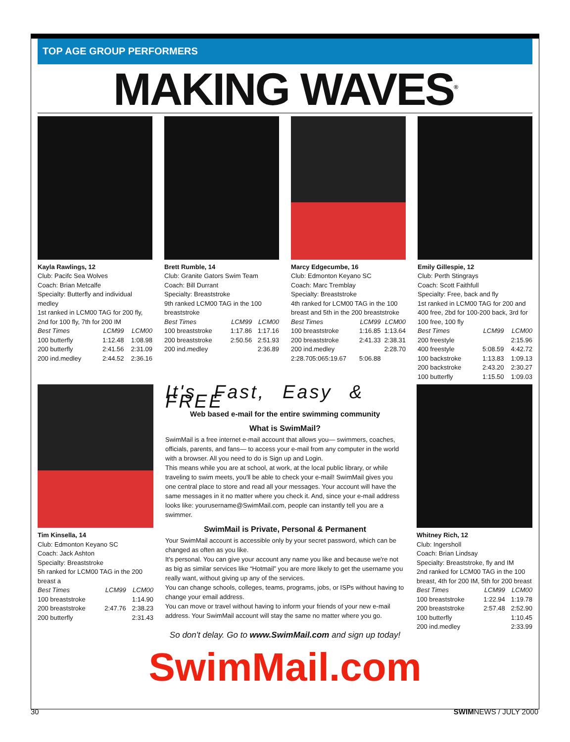TOP AGE GROUP PERFORMERS
MAKING WAVES<sup>®</sup>
Kayla Rawlings, 12
Club: Pacifc Sea Wolves
Coach: Brian Metcalfe
Specialty: Butterfly and individual medley
1st ranked in LCM00 TAG for 200 fly, 2nd for 100 fly, 7th for 200 IM
| Best Times | LCM99 | LCM00 |
| --- | --- | --- |
| 100 butterfly | 1:12.48 | 1:08.98 |
| 200 butterfly | 2:41.56 | 2:31.09 |
| 200 ind.medley | 2:44.52 | 2:36.16 |
Brett Rumble, 14
Club: Granite Gators Swim Team
Coach: Bill Durrant
Specialty: Breaststroke
9th ranked LCM00 TAG in the 100 breaststroke
| Best Times | LCM99 | LCM00 |
| --- | --- | --- |
| 100 breaststroke | 1:17.86 | 1:17.16 |
| 200 breaststroke | 2:50.56 | 2:51.93 |
| 200 ind.medley | | 2:36.89 |
Marcy Edgecumbe, 16
Club: Edmonton Keyano SC
Coach: Marc Tremblay
Specialty: Breaststroke
4th ranked for LCM00 TAG in the 100 breast and 5th in the 200 breaststroke
| Best Times | LCM99 | LCM00 |
| --- | --- | --- |
| 100 breaststroke | 1:16.85 | 1:13.64 |
| 200 breaststroke | 2:41.33 | 2:38.31 |
| 200 ind.medley | | 2:28.70 |
| 2:28.705:065:19.67 | 5:06.88 | |
Emily Gillespie, 12
Club: Perth Stingrays
Coach: Scott Faithfull
Specialty: Free, back and fly
1st ranked in LCM00 TAG for 200 and 400 free, 2bd for 100-200 back, 3rd for 100 free, 100 fly
| Best Times | LCM99 | LCM00 |
| --- | --- | --- |
| 200 freestyle | | 2:15.96 |
| 400 freestyle | 5:08.59 | 4:42.72 |
| 100 backstroke | 1:13.83 | 1:09.13 |
| 200 backstroke | 2:43.20 | 2:30.27 |
| 100 butterfly | 1:15.50 | 1:09.03 |
Tim Kinsella, 14
Club: Edmonton Keyano SC
Coach: Jack Ashton
Specialty: Breaststroke
5h ranked for LCM00 TAG in the 200 breast a
| Best Times | LCM99 | LCM00 |
| --- | --- | --- |
| 100 breaststroke | | 1:14.90 |
| 200 breaststroke | 2:47.76 | 2:38.23 |
| 200 butterfly | | 2:31.43 |
It's Fast, Easy & FREE
Web based e-mail for the entire swimming community
What is SwimMail?
SwimMail is a free internet e-mail account that allows you— swimmers, coaches, officials, parents, and fans— to access your e-mail from any computer in the world with a browser. All you need to do is Sign up and Login.
This means while you are at school, at work, at the local public library, or while traveling to swim meets, you'll be able to check your e-mail! SwimMail gives you one central place to store and read all your messages. Your account will have the same messages in it no matter where you check it. And, since your e-mail address looks like: yourusername@SwimMail.com, people can instantly tell you are a swimmer.
SwimMail is Private, Personal & Permanent
Your SwimMail account is accessible only by your secret password, which can be changed as often as you like.
It's personal. You can give your account any name you like and because we're not as big as similar services like “Hotmail” you are more likely to get the username you really want, without giving up any of the services.
You can change schools, colleges, teams, programs, jobs, or ISPs without having to change your email address.
You can move or travel without having to inform your friends of your new e-mail address. Your SwimMail account will stay the same no matter where you go.
So don't delay. Go to www.SwimMail.com and sign up today!
Whitney Rich, 12
Club: Ingersholl
Coach: Brian Lindsay
Specialty: Breaststroke, fly and IM
2nd ranked for LCM00 TAG in the 100 breast, 4th for 200 IM, 5th for 200 breast
| Best Times | LCM99 | LCM00 |
| --- | --- | --- |
| 100 breaststroke | 1:22.94 | 1:19.78 |
| 200 breaststroke | 2:57.48 | 2:52.90 |
| 100 butterfly | | 1:10.45 |
| 200 ind.medley | | 2:33.99 |
SwimMail.com
30 SWIMNEWS / JULY 2000